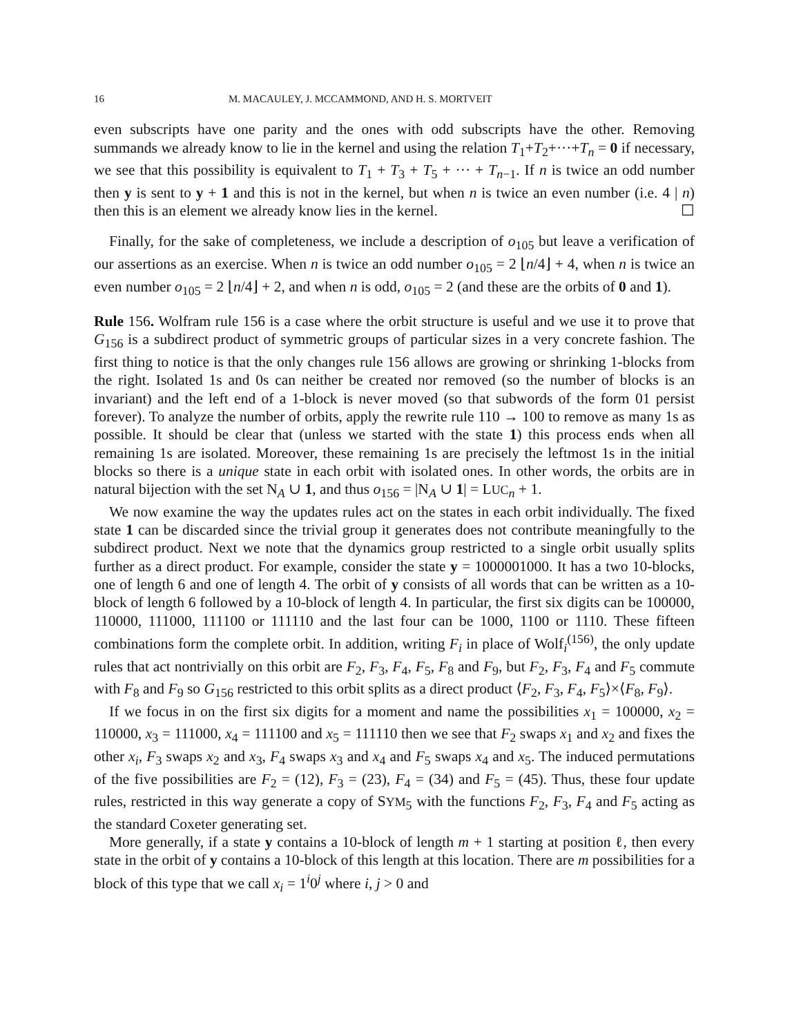16 M. MACAULEY, J. MCCAMMOND, AND H. S. MORTVEIT
even subscripts have one parity and the ones with odd subscripts have the other. Removing summands we already know to lie in the kernel and using the relation T<sub>1</sub>+T<sub>2</sub>+···+T<sub>n</sub> = 0 if necessary, we see that this possibility is equivalent to T<sub>1</sub> + T<sub>3</sub> + T<sub>5</sub> + ··· + T<sub>n−1</sub>. If n is twice an odd number then y is sent to y + 1 and this is not in the kernel, but when n is twice an even number (i.e. 4 | n) then this is an element we already know lies in the kernel. ☐
Finally, for the sake of completeness, we include a description of o<sub>105</sub> but leave a verification of our assertions as an exercise. When n is twice an odd number o<sub>105</sub> = 2 ⌊n/4⌋ + 4, when n is twice an even number o<sub>105</sub> = 2 ⌊n/4⌋ + 2, and when n is odd, o<sub>105</sub> = 2 (and these are the orbits of 0 and 1).
Rule 156. Wolfram rule 156 is a case where the orbit structure is useful and we use it to prove that G<sub>156</sub> is a subdirect product of symmetric groups of particular sizes in a very concrete fashion. The first thing to notice is that the only changes rule 156 allows are growing or shrinking 1-blocks from the right. Isolated 1s and 0s can neither be created nor removed (so the number of blocks is an invariant) and the left end of a 1-block is never moved (so that subwords of the form 01 persist forever). To analyze the number of orbits, apply the rewrite rule 110 → 100 to remove as many 1s as possible. It should be clear that (unless we started with the state 1) this process ends when all remaining 1s are isolated. Moreover, these remaining 1s are precisely the leftmost 1s in the initial blocks so there is a unique state in each orbit with isolated ones. In other words, the orbits are in natural bijection with the set N<sub>A</sub> ∪ 1, and thus o<sub>156</sub> = |N<sub>A</sub> ∪ 1| = LUC<sub>n</sub> + 1.
We now examine the way the updates rules act on the states in each orbit individually. The fixed state 1 can be discarded since the trivial group it generates does not contribute meaningfully to the subdirect product. Next we note that the dynamics group restricted to a single orbit usually splits further as a direct product. For example, consider the state y = 1000001000. It has a two 10-blocks, one of length 6 and one of length 4. The orbit of y consists of all words that can be written as a 10-block of length 6 followed by a 10-block of length 4. In particular, the first six digits can be 100000, 110000, 111000, 111100 or 111110 and the last four can be 1000, 1100 or 1110. These fifteen combinations form the complete orbit. In addition, writing F<sub>i</sub> in place of Wolf<sub>i</sub><sup>(156)</sup>, the only update rules that act nontrivially on this orbit are F<sub>2</sub>, F<sub>3</sub>, F<sub>4</sub>, F<sub>5</sub>, F<sub>8</sub> and F<sub>9</sub>, but F<sub>2</sub>, F<sub>3</sub>, F<sub>4</sub> and F<sub>5</sub> commute with F<sub>8</sub> and F<sub>9</sub> so G<sub>156</sub> restricted to this orbit splits as a direct product ⟨F<sub>2</sub>, F<sub>3</sub>, F<sub>4</sub>, F<sub>5</sub>⟩×⟨F<sub>8</sub>, F<sub>9</sub>⟩.
If we focus in on the first six digits for a moment and name the possibilities x<sub>1</sub> = 100000, x<sub>2</sub> = 110000, x<sub>3</sub> = 111000, x<sub>4</sub> = 111100 and x<sub>5</sub> = 111110 then we see that F<sub>2</sub> swaps x<sub>1</sub> and x<sub>2</sub> and fixes the other x<sub>i</sub>, F<sub>3</sub> swaps x<sub>2</sub> and x<sub>3</sub>, F<sub>4</sub> swaps x<sub>3</sub> and x<sub>4</sub> and F<sub>5</sub> swaps x<sub>4</sub> and x<sub>5</sub>. The induced permutations of the five possibilities are F<sub>2</sub> = (12), F<sub>3</sub> = (23), F<sub>4</sub> = (34) and F<sub>5</sub> = (45). Thus, these four update rules, restricted in this way generate a copy of SYM<sub>5</sub> with the functions F<sub>2</sub>, F<sub>3</sub>, F<sub>4</sub> and F<sub>5</sub> acting as the standard Coxeter generating set.
More generally, if a state y contains a 10-block of length m + 1 starting at position ℓ, then every state in the orbit of y contains a 10-block of this length at this location. There are m possibilities for a block of this type that we call x<sub>i</sub> = 1<sup>i</sup>0<sup>j</sup> where i, j > 0 and